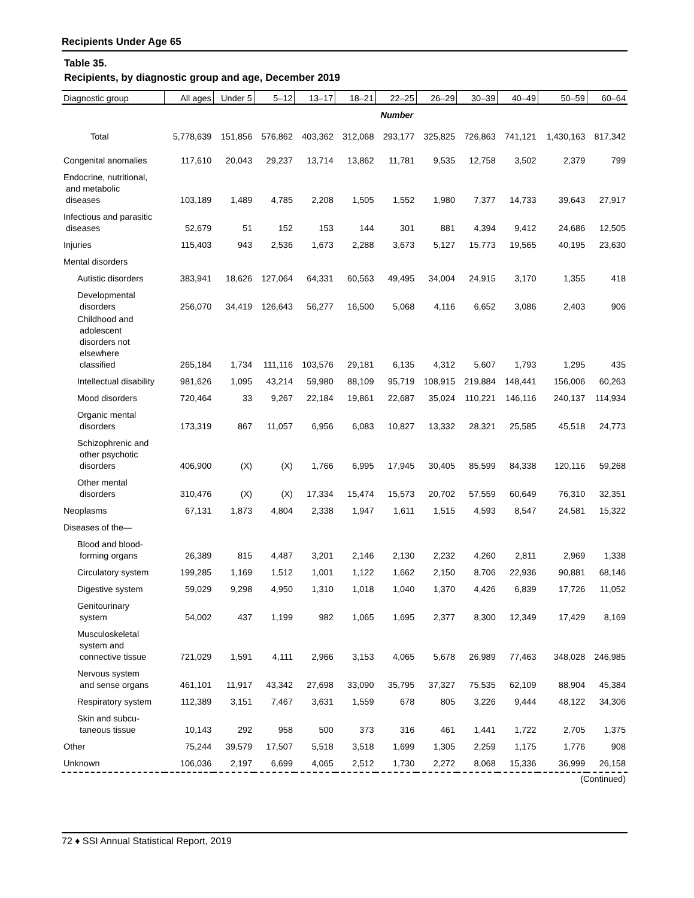Recipients Under Age 65
Table 35.
Recipients, by diagnostic group and age, December 2019
| Diagnostic group | All ages | Under 5 | 5–12 | 13–17 | 18–21 | 22–25 | 26–29 | 30–39 | 40–49 | 50–59 | 60–64 |
| --- | --- | --- | --- | --- | --- | --- | --- | --- | --- | --- | --- |
| | | | | | | Number | | | | | |
| Total | 5,778,639 | 151,856 | 576,862 | 403,362 | 312,068 | 293,177 | 325,825 | 726,863 | 741,121 | 1,430,163 | 817,342 |
| Congenital anomalies | 117,610 | 20,043 | 29,237 | 13,714 | 13,862 | 11,781 | 9,535 | 12,758 | 3,502 | 2,379 | 799 |
| Endocrine, nutritional, and metabolic diseases | 103,189 | 1,489 | 4,785 | 2,208 | 1,505 | 1,552 | 1,980 | 7,377 | 14,733 | 39,643 | 27,917 |
| Infectious and parasitic diseases | 52,679 | 51 | 152 | 153 | 144 | 301 | 881 | 4,394 | 9,412 | 24,686 | 12,505 |
| Injuries | 115,403 | 943 | 2,536 | 1,673 | 2,288 | 3,673 | 5,127 | 15,773 | 19,565 | 40,195 | 23,630 |
| Mental disorders | | | | | | | | | | | |
| Autistic disorders | 383,941 | 18,626 | 127,064 | 64,331 | 60,563 | 49,495 | 34,004 | 24,915 | 3,170 | 1,355 | 418 |
| Developmental disorders | 256,070 | 34,419 | 126,643 | 56,277 | 16,500 | 5,068 | 4,116 | 6,652 | 3,086 | 2,403 | 906 |
| Childhood and adolescent disorders not elsewhere classified | 265,184 | 1,734 | 111,116 | 103,576 | 29,181 | 6,135 | 4,312 | 5,607 | 1,793 | 1,295 | 435 |
| Intellectual disability | 981,626 | 1,095 | 43,214 | 59,980 | 88,109 | 95,719 | 108,915 | 219,884 | 148,441 | 156,006 | 60,263 |
| Mood disorders | 720,464 | 33 | 9,267 | 22,184 | 19,861 | 22,687 | 35,024 | 110,221 | 146,116 | 240,137 | 114,934 |
| Organic mental disorders | 173,319 | 867 | 11,057 | 6,956 | 6,083 | 10,827 | 13,332 | 28,321 | 25,585 | 45,518 | 24,773 |
| Schizophrenic and other psychotic disorders | 406,900 | (X) | (X) | 1,766 | 6,995 | 17,945 | 30,405 | 85,599 | 84,338 | 120,116 | 59,268 |
| Other mental disorders | 310,476 | (X) | (X) | 17,334 | 15,474 | 15,573 | 20,702 | 57,559 | 60,649 | 76,310 | 32,351 |
| Neoplasms | 67,131 | 1,873 | 4,804 | 2,338 | 1,947 | 1,611 | 1,515 | 4,593 | 8,547 | 24,581 | 15,322 |
| Diseases of the— | | | | | | | | | | | |
| Blood and blood- forming organs | 26,389 | 815 | 4,487 | 3,201 | 2,146 | 2,130 | 2,232 | 4,260 | 2,811 | 2,969 | 1,338 |
| Circulatory system | 199,285 | 1,169 | 1,512 | 1,001 | 1,122 | 1,662 | 2,150 | 8,706 | 22,936 | 90,881 | 68,146 |
| Digestive system | 59,029 | 9,298 | 4,950 | 1,310 | 1,018 | 1,040 | 1,370 | 4,426 | 6,839 | 17,726 | 11,052 |
| Genitourinary system | 54,002 | 437 | 1,199 | 982 | 1,065 | 1,695 | 2,377 | 8,300 | 12,349 | 17,429 | 8,169 |
| Musculoskeletal system and connective tissue | 721,029 | 1,591 | 4,111 | 2,966 | 3,153 | 4,065 | 5,678 | 26,989 | 77,463 | 348,028 | 246,985 |
| Nervous system and sense organs | 461,101 | 11,917 | 43,342 | 27,698 | 33,090 | 35,795 | 37,327 | 75,535 | 62,109 | 88,904 | 45,384 |
| Respiratory system | 112,389 | 3,151 | 7,467 | 3,631 | 1,559 | 678 | 805 | 3,226 | 9,444 | 48,122 | 34,306 |
| Skin and subcu- taneous tissue | 10,143 | 292 | 958 | 500 | 373 | 316 | 461 | 1,441 | 1,722 | 2,705 | 1,375 |
| Other | 75,244 | 39,579 | 17,507 | 5,518 | 3,518 | 1,699 | 1,305 | 2,259 | 1,175 | 1,776 | 908 |
| Unknown | 106,036 | 2,197 | 6,699 | 4,065 | 2,512 | 1,730 | 2,272 | 8,068 | 15,336 | 36,999 | 26,158 |
(Continued)
72 ♦ SSI Annual Statistical Report, 2019